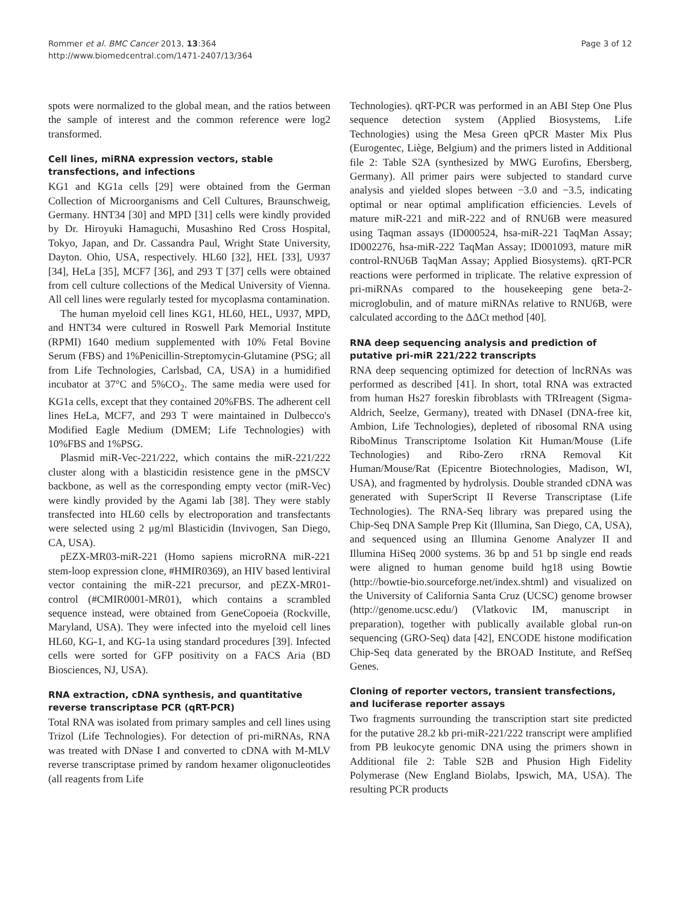Rommer et al. BMC Cancer 2013, 13:364
http://www.biomedcentral.com/1471-2407/13/364
Page 3 of 12
spots were normalized to the global mean, and the ratios between the sample of interest and the common reference were log2 transformed.
Cell lines, miRNA expression vectors, stable transfections, and infections
KG1 and KG1a cells [29] were obtained from the German Collection of Microorganisms and Cell Cultures, Braunschweig, Germany. HNT34 [30] and MPD [31] cells were kindly provided by Dr. Hiroyuki Hamaguchi, Musashino Red Cross Hospital, Tokyo, Japan, and Dr. Cassandra Paul, Wright State University, Dayton. Ohio, USA, respectively. HL60 [32], HEL [33], U937 [34], HeLa [35], MCF7 [36], and 293 T [37] cells were obtained from cell culture collections of the Medical University of Vienna. All cell lines were regularly tested for mycoplasma contamination.
The human myeloid cell lines KG1, HL60, HEL, U937, MPD, and HNT34 were cultured in Roswell Park Memorial Institute (RPMI) 1640 medium supplemented with 10% Fetal Bovine Serum (FBS) and 1%Penicillin-Streptomycin-Glutamine (PSG; all from Life Technologies, Carlsbad, CA, USA) in a humidified incubator at 37°C and 5%CO<sub>2</sub>. The same media were used for KG1a cells, except that they contained 20%FBS. The adherent cell lines HeLa, MCF7, and 293 T were maintained in Dulbecco's Modified Eagle Medium (DMEM; Life Technologies) with 10%FBS and 1%PSG.
Plasmid miR-Vec-221/222, which contains the miR-221/222 cluster along with a blasticidin resistence gene in the pMSCV backbone, as well as the corresponding empty vector (miR-Vec) were kindly provided by the Agami lab [38]. They were stably transfected into HL60 cells by electroporation and transfectants were selected using 2 μg/ml Blasticidin (Invivogen, San Diego, CA, USA).
pEZX-MR03-miR-221 (Homo sapiens microRNA miR-221 stem-loop expression clone, #HMIR0369), an HIV based lentiviral vector containing the miR-221 precursor, and pEZX-MR01-control (#CMIR0001-MR01), which contains a scrambled sequence instead, were obtained from GeneCopoeia (Rockville, Maryland, USA). They were infected into the myeloid cell lines HL60, KG-1, and KG-1a using standard procedures [39]. Infected cells were sorted for GFP positivity on a FACS Aria (BD Biosciences, NJ, USA).
RNA extraction, cDNA synthesis, and quantitative reverse transcriptase PCR (qRT-PCR)
Total RNA was isolated from primary samples and cell lines using Trizol (Life Technologies). For detection of pri-miRNAs, RNA was treated with DNase I and converted to cDNA with M-MLV reverse transcriptase primed by random hexamer oligonucleotides (all reagents from Life
Technologies). qRT-PCR was performed in an ABI Step One Plus sequence detection system (Applied Biosystems, Life Technologies) using the Mesa Green qPCR Master Mix Plus (Eurogentec, Liège, Belgium) and the primers listed in Additional file 2: Table S2A (synthesized by MWG Eurofins, Ebersberg, Germany). All primer pairs were subjected to standard curve analysis and yielded slopes between −3.0 and −3.5, indicating optimal or near optimal amplification efficiencies. Levels of mature miR-221 and miR-222 and of RNU6B were measured using Taqman assays (ID000524, hsa-miR-221 TaqMan Assay; ID002276, hsa-miR-222 TaqMan Assay; ID001093, mature miR control-RNU6B TaqMan Assay; Applied Biosystems). qRT-PCR reactions were performed in triplicate. The relative expression of pri-miRNAs compared to the housekeeping gene beta-2-microglobulin, and of mature miRNAs relative to RNU6B, were calculated according to the ΔΔCt method [40].
RNA deep sequencing analysis and prediction of putative pri-miR 221/222 transcripts
RNA deep sequencing optimized for detection of lncRNAs was performed as described [41]. In short, total RNA was extracted from human Hs27 foreskin fibroblasts with TRIreagent (Sigma-Aldrich, Seelze, Germany), treated with DNaseI (DNA-free kit, Ambion, Life Technologies), depleted of ribosomal RNA using RiboMinus Transcriptome Isolation Kit Human/Mouse (Life Technologies) and Ribo-Zero rRNA Removal Kit Human/Mouse/Rat (Epicentre Biotechnologies, Madison, WI, USA), and fragmented by hydrolysis. Double stranded cDNA was generated with SuperScript II Reverse Transcriptase (Life Technologies). The RNA-Seq library was prepared using the Chip-Seq DNA Sample Prep Kit (Illumina, San Diego, CA, USA), and sequenced using an Illumina Genome Analyzer II and Illumina HiSeq 2000 systems. 36 bp and 51 bp single end reads were aligned to human genome build hg18 using Bowtie (http://bowtie-bio.sourceforge.net/index.shtml) and visualized on the University of California Santa Cruz (UCSC) genome browser (http://genome.ucsc.edu/) (Vlatkovic IM, manuscript in preparation), together with publically available global run-on sequencing (GRO-Seq) data [42], ENCODE histone modification Chip-Seq data generated by the BROAD Institute, and RefSeq Genes.
Cloning of reporter vectors, transient transfections, and luciferase reporter assays
Two fragments surrounding the transcription start site predicted for the putative 28.2 kb pri-miR-221/222 transcript were amplified from PB leukocyte genomic DNA using the primers shown in Additional file 2: Table S2B and Phusion High Fidelity Polymerase (New England Biolabs, Ipswich, MA, USA). The resulting PCR products